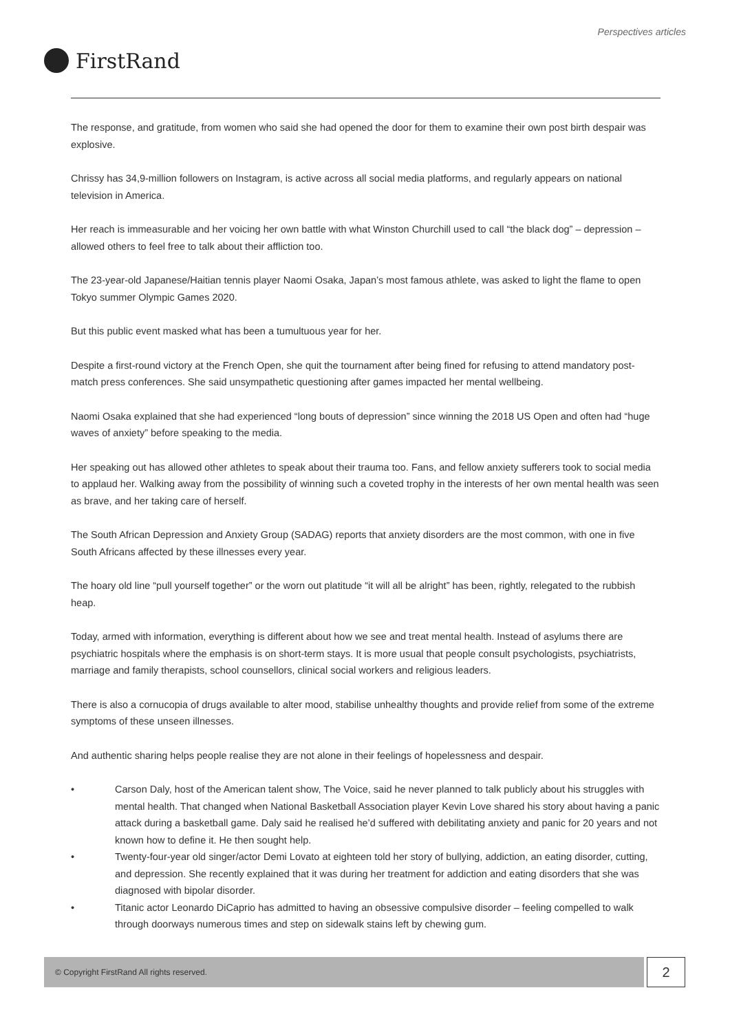Perspectives articles
FirstRand
The response, and gratitude, from women who said she had opened the door for them to examine their own post birth despair was explosive.
Chrissy has 34,9-million followers on Instagram, is active across all social media platforms, and regularly appears on national television in America.
Her reach is immeasurable and her voicing her own battle with what Winston Churchill used to call “the black dog” – depression – allowed others to feel free to talk about their affliction too.
The 23-year-old Japanese/Haitian tennis player Naomi Osaka, Japan’s most famous athlete, was asked to light the flame to open Tokyo summer Olympic Games 2020.
But this public event masked what has been a tumultuous year for her.
Despite a first-round victory at the French Open, she quit the tournament after being fined for refusing to attend mandatory post-match press conferences. She said unsympathetic questioning after games impacted her mental wellbeing.
Naomi Osaka explained that she had experienced “long bouts of depression” since winning the 2018 US Open and often had “huge waves of anxiety” before speaking to the media.
Her speaking out has allowed other athletes to speak about their trauma too. Fans, and fellow anxiety sufferers took to social media to applaud her. Walking away from the possibility of winning such a coveted trophy in the interests of her own mental health was seen as brave, and her taking care of herself.
The South African Depression and Anxiety Group (SADAG) reports that anxiety disorders are the most common, with one in five South Africans affected by these illnesses every year.
The hoary old line “pull yourself together” or the worn out platitude “it will all be alright” has been, rightly, relegated to the rubbish heap.
Today, armed with information, everything is different about how we see and treat mental health. Instead of asylums there are psychiatric hospitals where the emphasis is on short-term stays. It is more usual that people consult psychologists, psychiatrists, marriage and family therapists, school counsellors, clinical social workers and religious leaders.
There is also a cornucopia of drugs available to alter mood, stabilise unhealthy thoughts and provide relief from some of the extreme symptoms of these unseen illnesses.
And authentic sharing helps people realise they are not alone in their feelings of hopelessness and despair.
• Carson Daly, host of the American talent show, The Voice, said he never planned to talk publicly about his struggles with mental health. That changed when National Basketball Association player Kevin Love shared his story about having a panic attack during a basketball game. Daly said he realised he’d suffered with debilitating anxiety and panic for 20 years and not known how to define it. He then sought help.
• Twenty-four-year old singer/actor Demi Lovato at eighteen told her story of bullying, addiction, an eating disorder, cutting, and depression. She recently explained that it was during her treatment for addiction and eating disorders that she was diagnosed with bipolar disorder.
• Titanic actor Leonardo DiCaprio has admitted to having an obsessive compulsive disorder – feeling compelled to walk through doorways numerous times and step on sidewalk stains left by chewing gum.
© Copyright FirstRand All rights reserved. 2